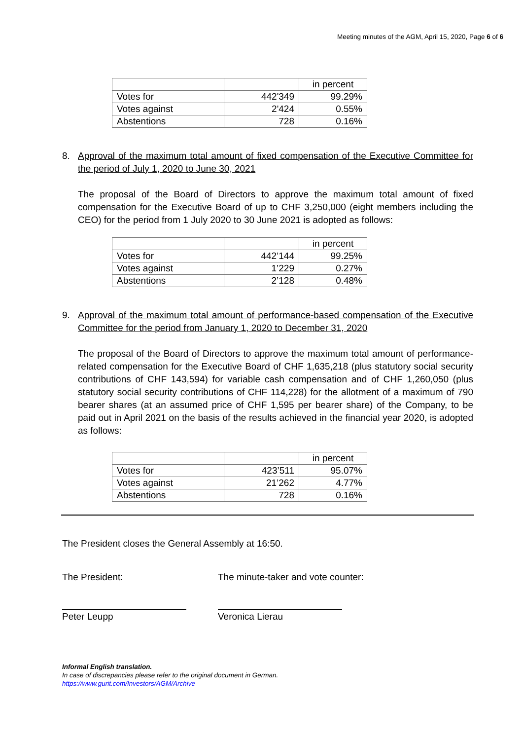Meeting minutes of the AGM, April 15, 2020, Page 6 of 6
| | | in percent |
| --- | --- | --- |
| Votes for | 442'349 | 99.29% |
| Votes against | 2'424 | 0.55% |
| Abstentions | 728 | 0.16% |
8. Approval of the maximum total amount of fixed compensation of the Executive Committee for the period of July 1, 2020 to June 30, 2021
The proposal of the Board of Directors to approve the maximum total amount of fixed compensation for the Executive Board of up to CHF 3,250,000 (eight members including the CEO) for the period from 1 July 2020 to 30 June 2021 is adopted as follows:
| | | in percent |
| --- | --- | --- |
| Votes for | 442’144 | 99.25% |
| Votes against | 1’229 | 0.27% |
| Abstentions | 2’128 | 0.48% |
9. Approval of the maximum total amount of performance-based compensation of the Executive Committee for the period from January 1, 2020 to December 31, 2020
The proposal of the Board of Directors to approve the maximum total amount of performance-related compensation for the Executive Board of CHF 1,635,218 (plus statutory social security contributions of CHF 143,594) for variable cash compensation and of CHF 1,260,050 (plus statutory social security contributions of CHF 114,228) for the allotment of a maximum of 790 bearer shares (at an assumed price of CHF 1,595 per bearer share) of the Company, to be paid out in April 2021 on the basis of the results achieved in the financial year 2020, is adopted as follows:
| | | in percent |
| --- | --- | --- |
| Votes for | 423’511 | 95.07% |
| Votes against | 21’262 | 4.77% |
| Abstentions | 728 | 0.16% |
The President closes the General Assembly at 16:50.
The President: The minute-taker and vote counter:
Peter Leupp Veronica Lierau
Informal English translation.
In case of discrepancies please refer to the original document in German.
https://www.gurit.com/Investors/AGM/Archive